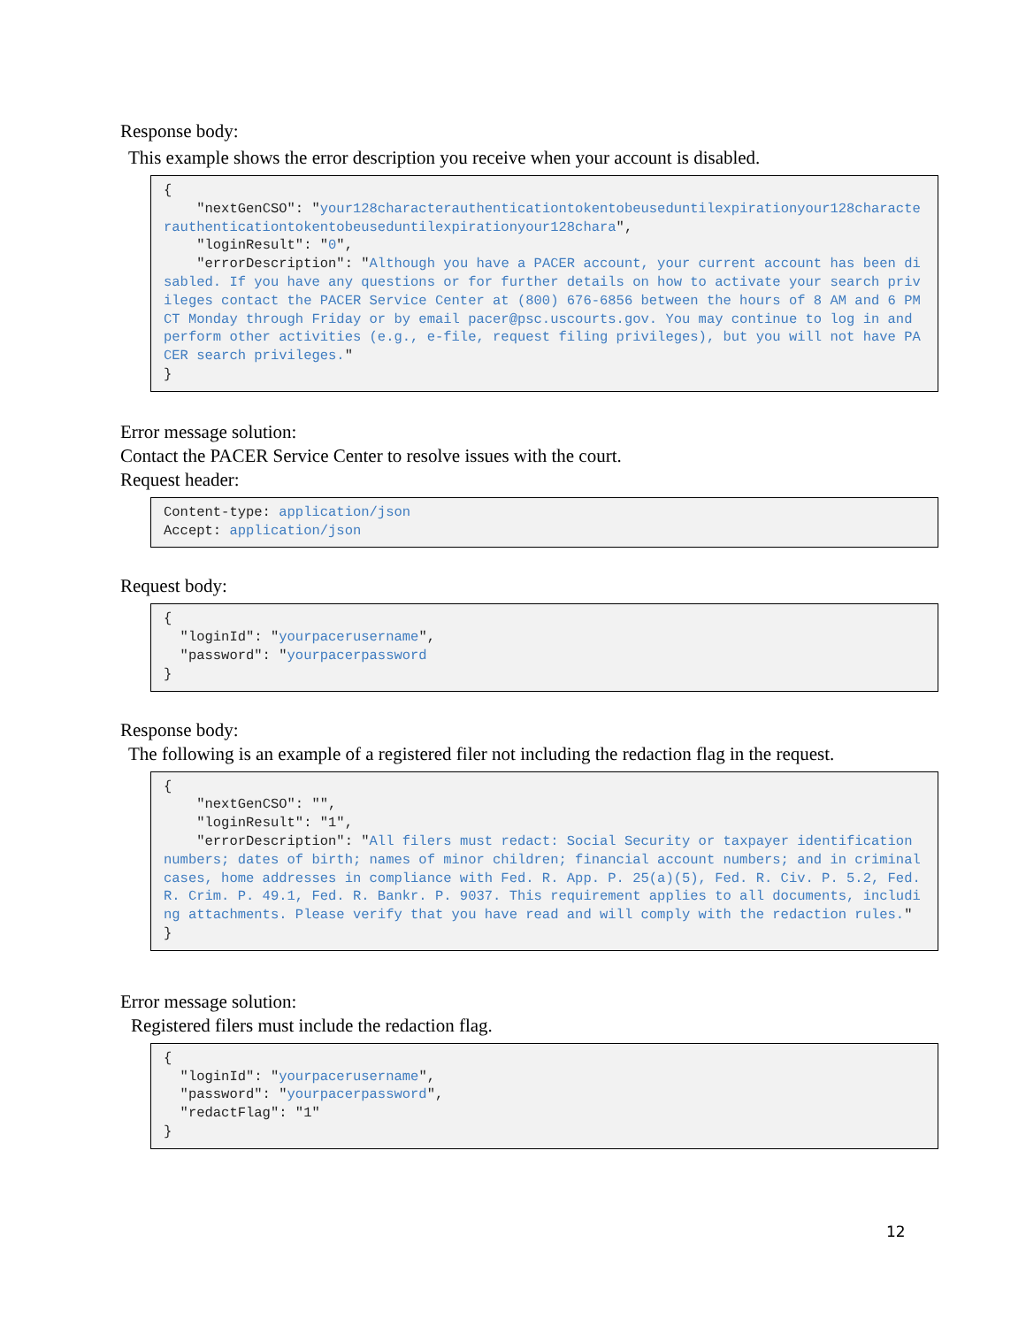Response body:
This example shows the error description you receive when your account is disabled.
{
    "nextGenCSO": "your128characterauthenticationtokentobeuseduntilexpirationyour128characterauthenticationtokentobeuseduntilexpirationyour128chara",
    "loginResult": "0",
    "errorDescription": "Although you have a PACER account, your current account has been disabled. If you have any questions or for further details on how to activate your search privileges contact the PACER Service Center at (800) 676-6856 between the hours of 8 AM and 6 PM CT Monday through Friday or by email pacer@psc.uscourts.gov. You may continue to log in and perform other activities (e.g., e-file, request filing privileges), but you will not have PACER search privileges."
}
Error message solution:
Contact the PACER Service Center to resolve issues with the court.
Request header:
Content-type: application/json
Accept: application/json
Request body:
{
  "loginId": "yourpacerusername",
  "password": "yourpacerpassword
}
Response body:
The following is an example of a registered filer not including the redaction flag in the request.
{
    "nextGenCSO": "",
    "loginResult": "1",
    "errorDescription": "All filers must redact: Social Security or taxpayer identification numbers; dates of birth; names of minor children; financial account numbers; and in criminal cases, home addresses in compliance with Fed. R. App. P. 25(a)(5), Fed. R. Civ. P. 5.2, Fed. R. Crim. P. 49.1, Fed. R. Bankr. P. 9037. This requirement applies to all documents, including attachments. Please verify that you have read and will comply with the redaction rules."
}
Error message solution:
Registered filers must include the redaction flag.
{
  "loginId": "yourpacerusername",
  "password": "yourpacerpassword",
  "redactFlag": "1"
}
12